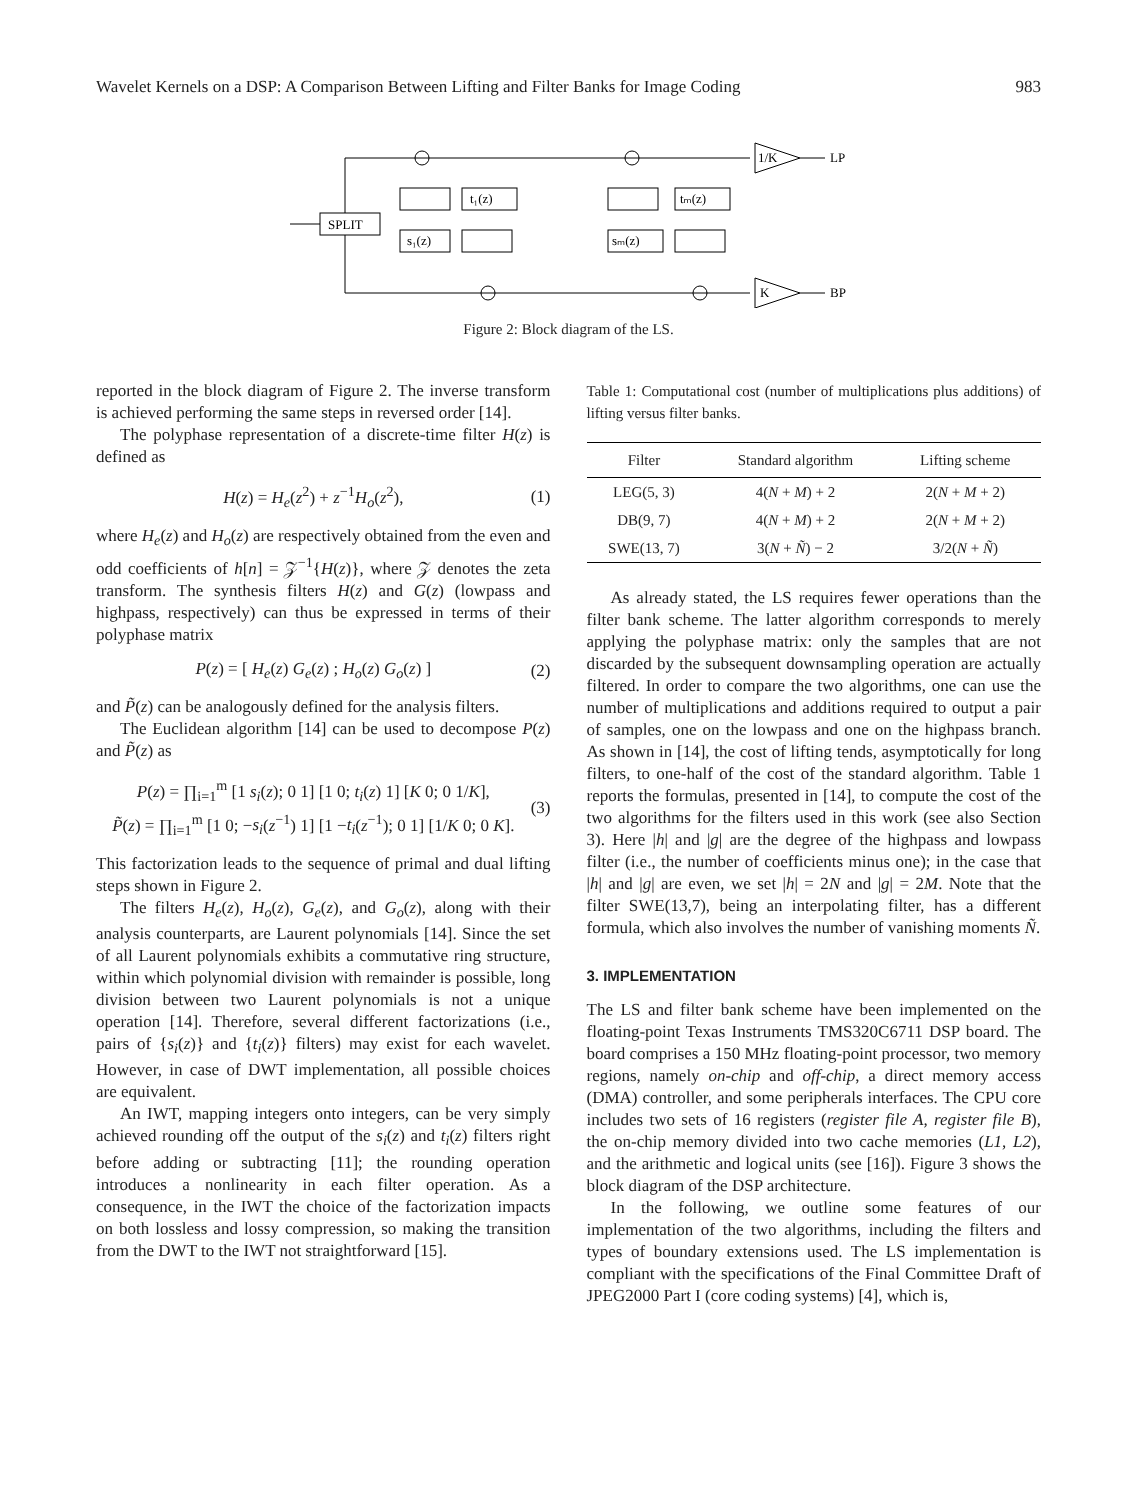Wavelet Kernels on a DSP: A Comparison Between Lifting and Filter Banks for Image Coding 983
SPLIT
t₁(z)
s₁(z)
tₘ(z)
sₘ(z)
1/K
LP
K
BP
Figure 2: Block diagram of the LS.
reported in the block diagram of Figure 2. The inverse transform is achieved performing the same steps in reversed order [14].
The polyphase representation of a discrete-time filter H(z) is defined as
H(z) = H<sub>e</sub>(z<sup>2</sup>) + z<sup>−1</sup>H<sub>o</sub>(z<sup>2</sup>), (1)
where H<sub>e</sub>(z) and H<sub>o</sub>(z) are respectively obtained from the even and odd coefficients of h[n] = 𝒵<sup>−1</sup>{H(z)}, where 𝒵 denotes the zeta transform. The synthesis filters H(z) and G(z) (lowpass and highpass, respectively) can thus be expressed in terms of their polyphase matrix
P(z) = [ H<sub>e</sub>(z) G<sub>e</sub>(z) ; H<sub>o</sub>(z) G<sub>o</sub>(z) ] (2)
and P̃(z) can be analogously defined for the analysis filters.
The Euclidean algorithm [14] can be used to decompose P(z) and P̃(z) as
P(z) = ∏<sub>i=1</sub><sup>m</sup> [1 s<sub>i</sub>(z); 0 1] [1 0; t<sub>i</sub>(z) 1] [K 0; 0 1/K],
P̃(z) = ∏<sub>i=1</sub><sup>m</sup> [1 0; −s<sub>i</sub>(z<sup>−1</sup>) 1] [1 −t<sub>i</sub>(z<sup>−1</sup>); 0 1] [1/K 0; 0 K]. (3)
This factorization leads to the sequence of primal and dual lifting steps shown in Figure 2.
The filters H<sub>e</sub>(z), H<sub>o</sub>(z), G<sub>e</sub>(z), and G<sub>o</sub>(z), along with their analysis counterparts, are Laurent polynomials [14]. Since the set of all Laurent polynomials exhibits a commutative ring structure, within which polynomial division with remainder is possible, long division between two Laurent polynomials is not a unique operation [14]. Therefore, several different factorizations (i.e., pairs of {s<sub>i</sub>(z)} and {t<sub>i</sub>(z)} filters) may exist for each wavelet. However, in case of DWT implementation, all possible choices are equivalent.
An IWT, mapping integers onto integers, can be very simply achieved rounding off the output of the s<sub>i</sub>(z) and t<sub>i</sub>(z) filters right before adding or subtracting [11]; the rounding operation introduces a nonlinearity in each filter operation. As a consequence, in the IWT the choice of the factorization impacts on both lossless and lossy compression, so making the transition from the DWT to the IWT not straightforward [15].
Table 1: Computational cost (number of multiplications plus additions) of lifting versus filter banks.
| Filter | Standard algorithm | Lifting scheme |
| --- | --- | --- |
| LEG(5, 3) | 4( N + M ) + 2 | 2( N + M + 2) |
| DB(9, 7) | 4( N + M ) + 2 | 2( N + M + 2) |
| SWE(13, 7) | 3( N + Ñ ) − 2 | 3/2( N + Ñ ) |
As already stated, the LS requires fewer operations than the filter bank scheme. The latter algorithm corresponds to merely applying the polyphase matrix: only the samples that are not discarded by the subsequent downsampling operation are actually filtered. In order to compare the two algorithms, one can use the number of multiplications and additions required to output a pair of samples, one on the lowpass and one on the highpass branch. As shown in [14], the cost of lifting tends, asymptotically for long filters, to one-half of the cost of the standard algorithm. Table 1 reports the formulas, presented in [14], to compute the cost of the two algorithms for the filters used in this work (see also Section 3). Here |h| and |g| are the degree of the highpass and lowpass filter (i.e., the number of coefficients minus one); in the case that |h| and |g| are even, we set |h| = 2N and |g| = 2M. Note that the filter SWE(13,7), being an interpolating filter, has a different formula, which also involves the number of vanishing moments Ñ.
3. IMPLEMENTATION
The LS and filter bank scheme have been implemented on the floating-point Texas Instruments TMS320C6711 DSP board. The board comprises a 150 MHz floating-point processor, two memory regions, namely on-chip and off-chip, a direct memory access (DMA) controller, and some peripherals interfaces. The CPU core includes two sets of 16 registers (register file A, register file B), the on-chip memory divided into two cache memories (L1, L2), and the arithmetic and logical units (see [16]). Figure 3 shows the block diagram of the DSP architecture.
In the following, we outline some features of our implementation of the two algorithms, including the filters and types of boundary extensions used. The LS implementation is compliant with the specifications of the Final Committee Draft of JPEG2000 Part I (core coding systems) [4], which is,